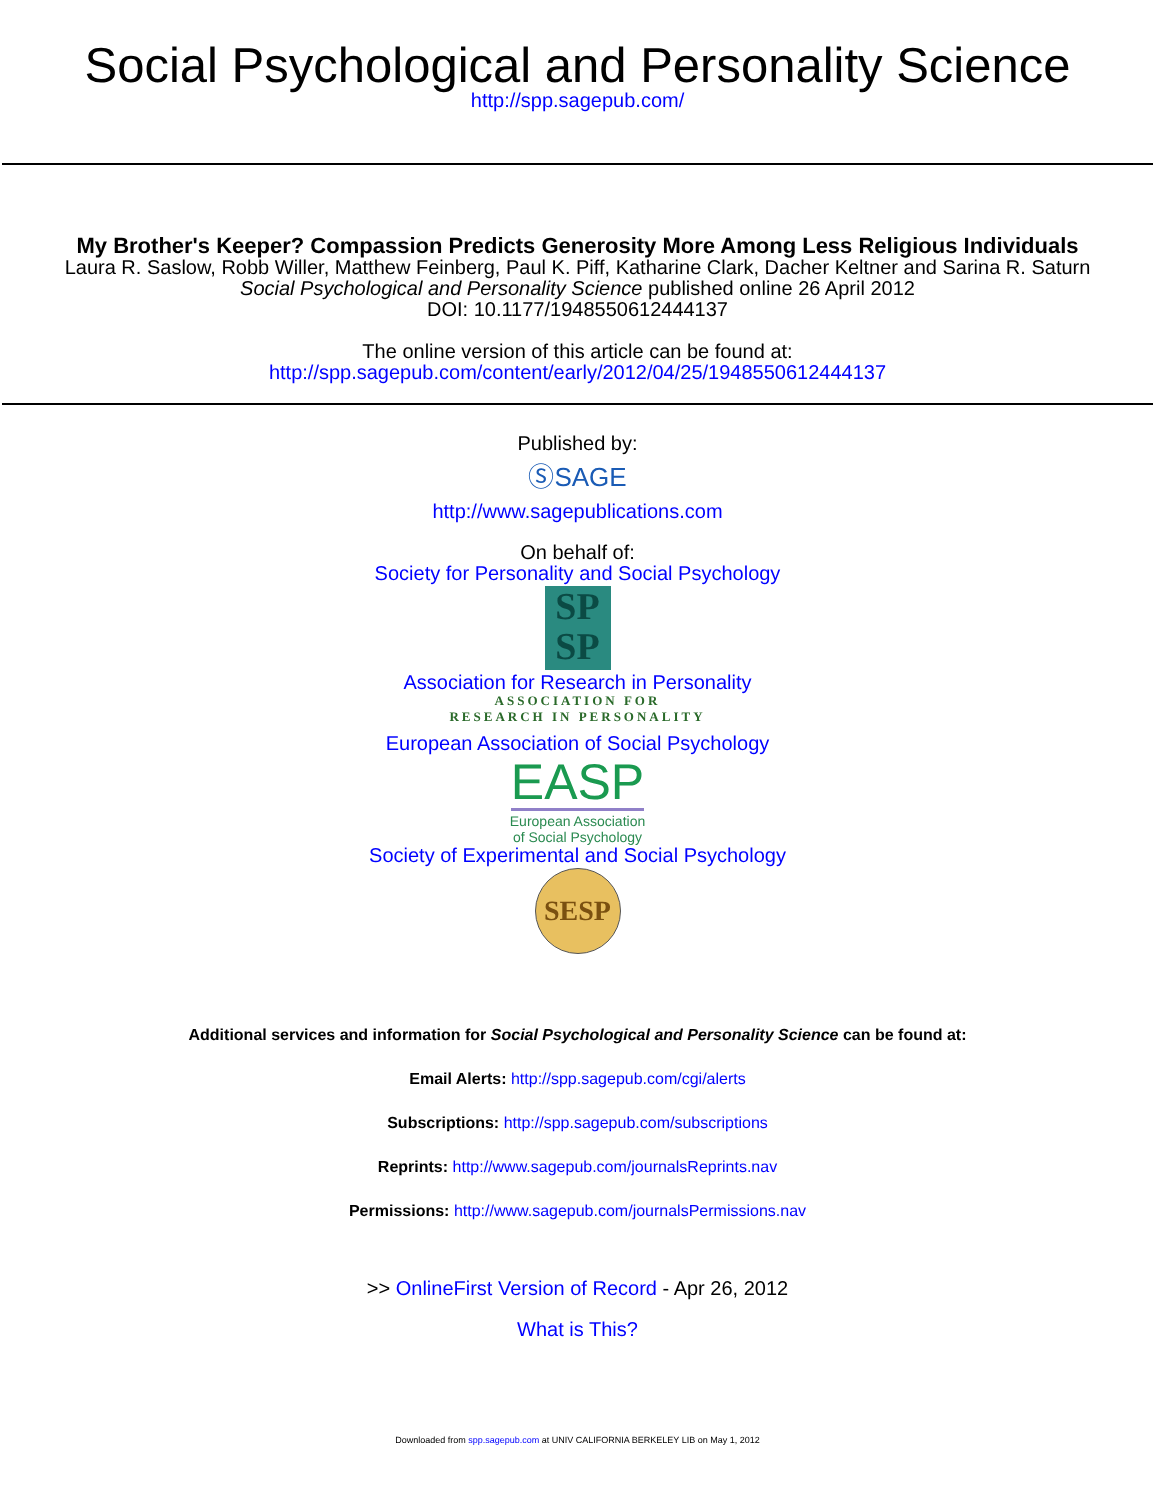Social Psychological and Personality Science
http://spp.sagepub.com/
My Brother's Keeper? Compassion Predicts Generosity More Among Less Religious Individuals
Laura R. Saslow, Robb Willer, Matthew Feinberg, Paul K. Piff, Katharine Clark, Dacher Keltner and Sarina R. Saturn
Social Psychological and Personality Science published online 26 April 2012
DOI: 10.1177/1948550612444137
The online version of this article can be found at:
http://spp.sagepub.com/content/early/2012/04/25/1948550612444137
Published by:
ⓈSAGE
http://www.sagepublications.com
On behalf of:
Society for Personality and Social Psychology
SP
SP
Association for Research in Personality
ASSOCIATION FOR
RESEARCH IN PERSONALITY
European Association of Social Psychology
EASP
European Association
of Social Psychology
Society of Experimental and Social Psychology
SESP
Additional services and information for Social Psychological and Personality Science can be found at:
Email Alerts: http://spp.sagepub.com/cgi/alerts
Subscriptions: http://spp.sagepub.com/subscriptions
Reprints: http://www.sagepub.com/journalsReprints.nav
Permissions: http://www.sagepub.com/journalsPermissions.nav
>> OnlineFirst Version of Record - Apr 26, 2012
What is This?
Downloaded from spp.sagepub.com at UNIV CALIFORNIA BERKELEY LIB on May 1, 2012